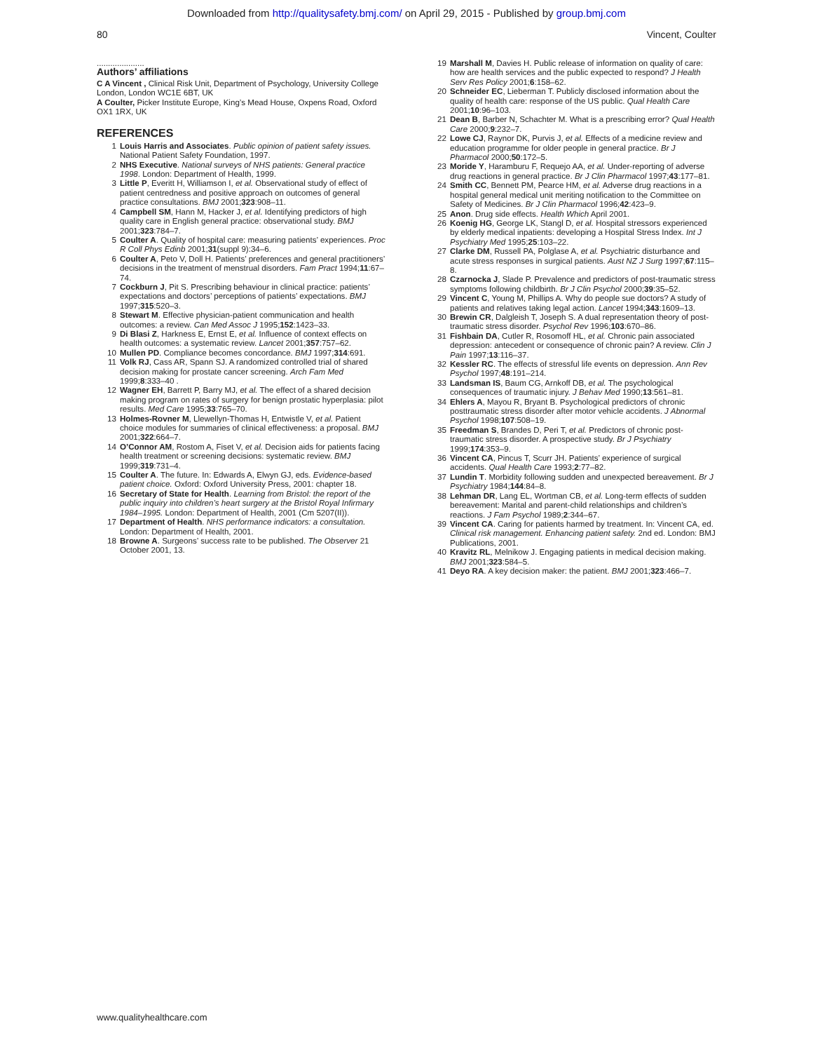Downloaded from http://qualitysafety.bmj.com/ on April 29, 2015 - Published by group.bmj.com
80 Vincent, Coulter
.....................
Authors’ affiliations
C A Vincent , Clinical Risk Unit, Department of Psychology, University College London, London WC1E 6BT, UK
A Coulter, Picker Institute Europe, King’s Mead House, Oxpens Road, Oxford OX1 1RX, UK
REFERENCES
1 Louis Harris and Associates. Public opinion of patient safety issues. National Patient Safety Foundation, 1997.
2 NHS Executive. National surveys of NHS patients: General practice 1998. London: Department of Health, 1999.
3 Little P, Everitt H, Williamson I, et al. Observational study of effect of patient centredness and positive approach on outcomes of general practice consultations. BMJ 2001;323:908–11.
4 Campbell SM, Hann M, Hacker J, et al. Identifying predictors of high quality care in English general practice: observational study. BMJ 2001;323:784–7.
5 Coulter A. Quality of hospital care: measuring patients’ experiences. Proc R Coll Phys Edinb 2001;31(suppl 9):34–6.
6 Coulter A, Peto V, Doll H. Patients’ preferences and general practitioners’ decisions in the treatment of menstrual disorders. Fam Pract 1994;11:67–74.
7 Cockburn J, Pit S. Prescribing behaviour in clinical practice: patients’ expectations and doctors’ perceptions of patients’ expectations. BMJ 1997;315:520–3.
8 Stewart M. Effective physician-patient communication and health outcomes: a review. Can Med Assoc J 1995;152:1423–33.
9 Di Blasi Z, Harkness E, Ernst E, et al. Influence of context effects on health outcomes: a systematic review. Lancet 2001;357:757–62.
10 Mullen PD. Compliance becomes concordance. BMJ 1997;314:691.
11 Volk RJ, Cass AR, Spann SJ. A randomized controlled trial of shared decision making for prostate cancer screening. Arch Fam Med 1999;8:333–40 .
12 Wagner EH, Barrett P, Barry MJ, et al. The effect of a shared decision making program on rates of surgery for benign prostatic hyperplasia: pilot results. Med Care 1995;33:765–70.
13 Holmes-Rovner M, Llewellyn-Thomas H, Entwistle V, et al. Patient choice modules for summaries of clinical effectiveness: a proposal. BMJ 2001;322:664–7.
14 O’Connor AM, Rostom A, Fiset V, et al. Decision aids for patients facing health treatment or screening decisions: systematic review. BMJ 1999;319:731–4.
15 Coulter A. The future. In: Edwards A, Elwyn GJ, eds. Evidence-based patient choice. Oxford: Oxford University Press, 2001: chapter 18.
16 Secretary of State for Health. Learning from Bristol: the report of the public inquiry into children’s heart surgery at the Bristol Royal Infirmary 1984–1995. London: Department of Health, 2001 (Cm 5207(II)).
17 Department of Health. NHS performance indicators: a consultation. London: Department of Health, 2001.
18 Browne A. Surgeons’ success rate to be published. The Observer 21 October 2001, 13.
19 Marshall M, Davies H. Public release of information on quality of care: how are health services and the public expected to respond? J Health Serv Res Policy 2001;6:158–62.
20 Schneider EC, Lieberman T. Publicly disclosed information about the quality of health care: response of the US public. Qual Health Care 2001;10:96–103.
21 Dean B, Barber N, Schachter M. What is a prescribing error? Qual Health Care 2000;9:232–7.
22 Lowe CJ, Raynor DK, Purvis J, et al. Effects of a medicine review and education programme for older people in general practice. Br J Pharmacol 2000;50:172–5.
23 Moride Y, Haramburu F, Requejo AA, et al. Under-reporting of adverse drug reactions in general practice. Br J Clin Pharmacol 1997;43:177–81.
24 Smith CC, Bennett PM, Pearce HM, et al. Adverse drug reactions in a hospital general medical unit meriting notification to the Committee on Safety of Medicines. Br J Clin Pharmacol 1996;42:423–9.
25 Anon. Drug side effects. Health Which April 2001.
26 Koenig HG, George LK, Stangl D, et al. Hospital stressors experienced by elderly medical inpatients: developing a Hospital Stress Index. Int J Psychiatry Med 1995;25:103–22.
27 Clarke DM, Russell PA, Polglase A, et al. Psychiatric disturbance and acute stress responses in surgical patients. Aust NZ J Surg 1997;67:115–8.
28 Czarnocka J, Slade P. Prevalence and predictors of post-traumatic stress symptoms following childbirth. Br J Clin Psychol 2000;39:35–52.
29 Vincent C, Young M, Phillips A. Why do people sue doctors? A study of patients and relatives taking legal action. Lancet 1994;343:1609–13.
30 Brewin CR, Dalgleish T, Joseph S. A dual representation theory of post-traumatic stress disorder. Psychol Rev 1996;103:670–86.
31 Fishbain DA, Cutler R, Rosomoff HL, et al. Chronic pain associated depression: antecedent or consequence of chronic pain? A review. Clin J Pain 1997;13:116–37.
32 Kessler RC. The effects of stressful life events on depression. Ann Rev Psychol 1997;48:191–214.
33 Landsman IS, Baum CG, Arnkoff DB, et al. The psychological consequences of traumatic injury. J Behav Med 1990;13:561–81.
34 Ehlers A, Mayou R, Bryant B. Psychological predictors of chronic posttraumatic stress disorder after motor vehicle accidents. J Abnormal Psychol 1998;107:508–19.
35 Freedman S, Brandes D, Peri T, et al. Predictors of chronic post-traumatic stress disorder. A prospective study. Br J Psychiatry 1999;174:353–9.
36 Vincent CA, Pincus T, Scurr JH. Patients’ experience of surgical accidents. Qual Health Care 1993;2:77–82.
37 Lundin T. Morbidity following sudden and unexpected bereavement. Br J Psychiatry 1984;144:84–8.
38 Lehman DR, Lang EL, Wortman CB, et al. Long-term effects of sudden bereavement: Marital and parent-child relationships and children’s reactions. J Fam Psychol 1989;2:344–67.
39 Vincent CA. Caring for patients harmed by treatment. In: Vincent CA, ed. Clinical risk management. Enhancing patient safety. 2nd ed. London: BMJ Publications, 2001.
40 Kravitz RL, Melnikow J. Engaging patients in medical decision making. BMJ 2001;323:584–5.
41 Deyo RA. A key decision maker: the patient. BMJ 2001;323:466–7.
www.qualityhealthcare.com